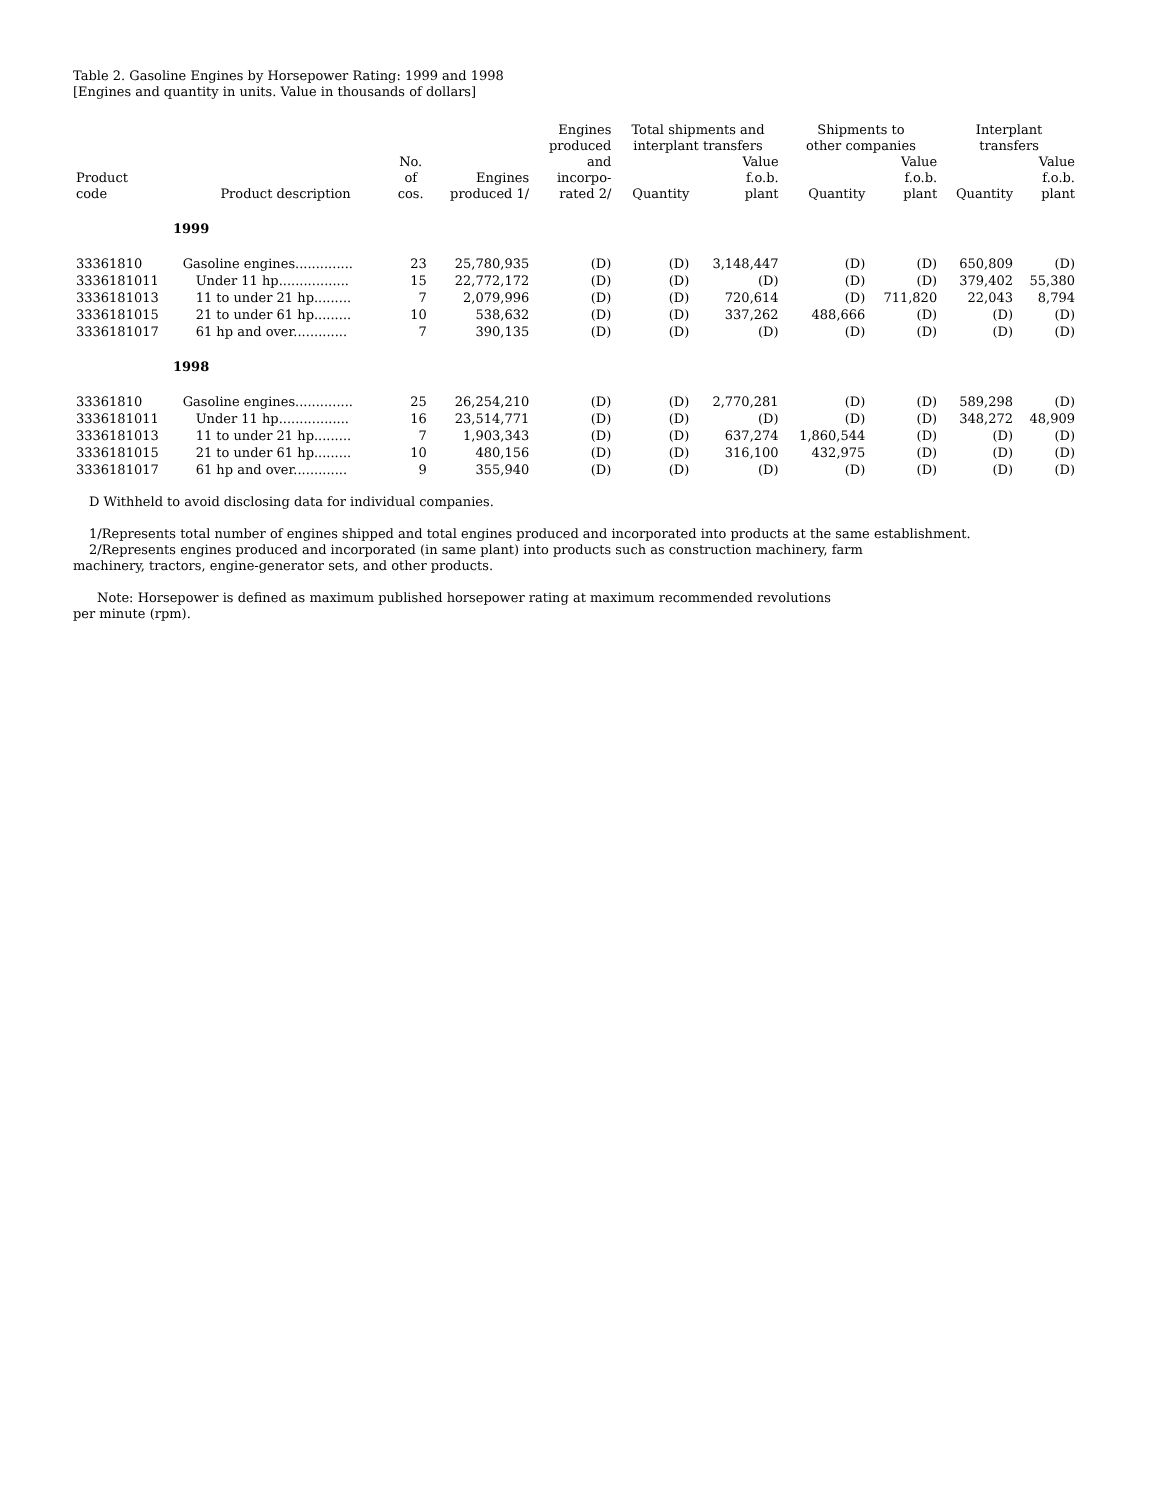Table 2. Gasoline Engines by Horsepower Rating: 1999 and 1998
[Engines and quantity in units. Value in thousands of dollars]
| Product code | Product description | No. of cos. | Engines produced 1/ | Engines produced and incorpo- rated 2/ | Total shipments and interplant transfers | | Shipments to other companies | | Interplant transfers | |
| --- | --- | --- | --- | --- | --- | --- | --- | --- | --- | --- |
| | | | | | Quantity | Value f.o.b. plant | Quantity | Value f.o.b. plant | Quantity | Value f.o.b. plant |
| 1999 | | | | | | | | | | |
| 33361810 | Gasoline engines.............. | 23 | 25,780,935 | (D) | (D) | 3,148,447 | (D) | (D) | 650,809 | (D) |
| 3336181011 | Under 11 hp................. | 15 | 22,772,172 | (D) | (D) | (D) | (D) | (D) | 379,402 | 55,380 |
| 3336181013 | 11 to under 21 hp......... | 7 | 2,079,996 | (D) | (D) | 720,614 | (D) | 711,820 | 22,043 | 8,794 |
| 3336181015 | 21 to under 61 hp......... | 10 | 538,632 | (D) | (D) | 337,262 | 488,666 | (D) | (D) | (D) |
| 3336181017 | 61 hp and over............. | 7 | 390,135 | (D) | (D) | (D) | (D) | (D) | (D) | (D) |
| 1998 | | | | | | | | | | |
| 33361810 | Gasoline engines.............. | 25 | 26,254,210 | (D) | (D) | 2,770,281 | (D) | (D) | 589,298 | (D) |
| 3336181011 | Under 11 hp................. | 16 | 23,514,771 | (D) | (D) | (D) | (D) | (D) | 348,272 | 48,909 |
| 3336181013 | 11 to under 21 hp......... | 7 | 1,903,343 | (D) | (D) | 637,274 | 1,860,544 | (D) | (D) | (D) |
| 3336181015 | 21 to under 61 hp......... | 10 | 480,156 | (D) | (D) | 316,100 | 432,975 | (D) | (D) | (D) |
| 3336181017 | 61 hp and over............. | 9 | 355,940 | (D) | (D) | (D) | (D) | (D) | (D) | (D) |
D Withheld to avoid disclosing data for individual companies.
1/Represents total number of engines shipped and total engines produced and incorporated into products at the same establishment.
2/Represents engines produced and incorporated (in same plant) into products such as construction machinery, farm
machinery, tractors, engine-generator sets, and other products.
Note: Horsepower is defined as maximum published horsepower rating at maximum recommended revolutions
per minute (rpm).